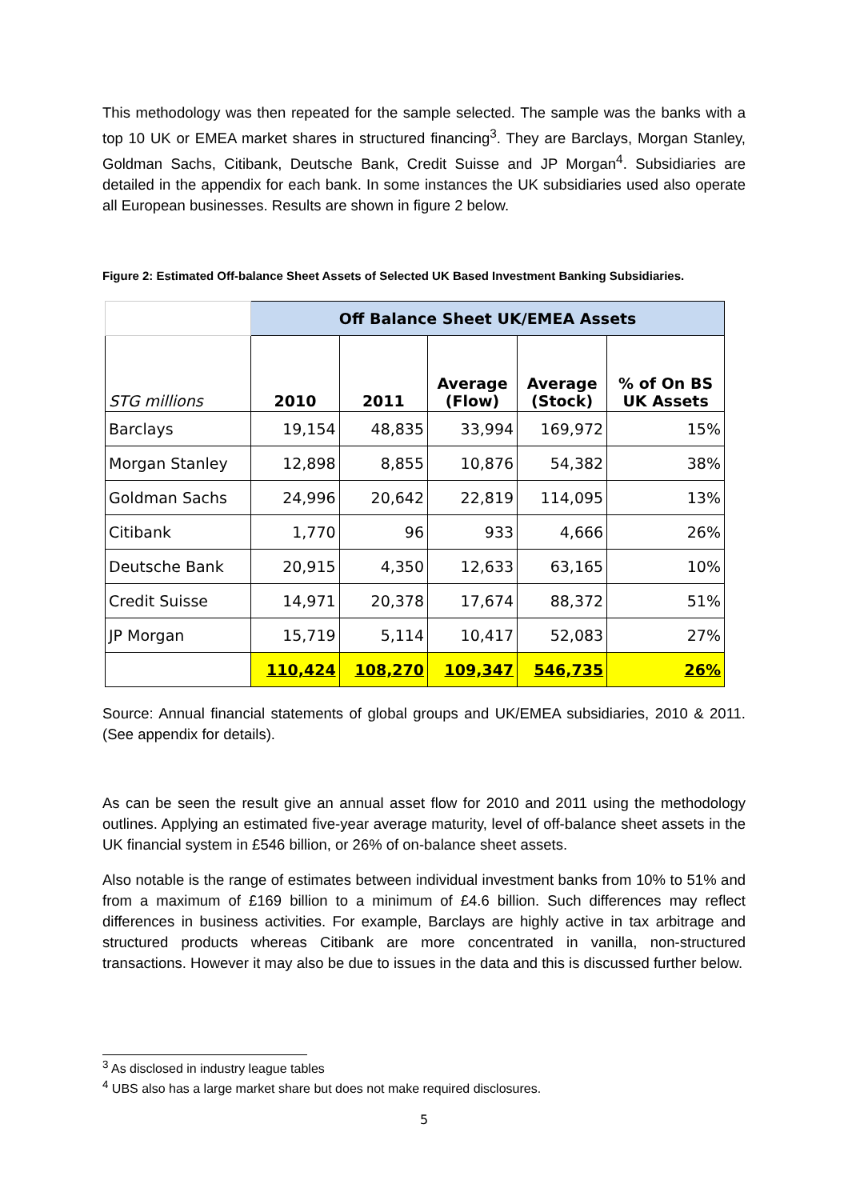This methodology was then repeated for the sample selected. The sample was the banks with a top 10 UK or EMEA market shares in structured financing<sup>3</sup>. They are Barclays, Morgan Stanley, Goldman Sachs, Citibank, Deutsche Bank, Credit Suisse and JP Morgan<sup>4</sup>. Subsidiaries are detailed in the appendix for each bank. In some instances the UK subsidiaries used also operate all European businesses. Results are shown in figure 2 below.
Figure 2: Estimated Off-balance Sheet Assets of Selected UK Based Investment Banking Subsidiaries.
| | Off Balance Sheet UK/EMEA Assets | | | | |
| STG millions | 2010 | 2011 | Average (Flow) | Average (Stock) | % of On BS UK Assets |
| Barclays | 19,154 | 48,835 | 33,994 | 169,972 | 15% |
| Morgan Stanley | 12,898 | 8,855 | 10,876 | 54,382 | 38% |
| Goldman Sachs | 24,996 | 20,642 | 22,819 | 114,095 | 13% |
| Citibank | 1,770 | 96 | 933 | 4,666 | 26% |
| Deutsche Bank | 20,915 | 4,350 | 12,633 | 63,165 | 10% |
| Credit Suisse | 14,971 | 20,378 | 17,674 | 88,372 | 51% |
| JP Morgan | 15,719 | 5,114 | 10,417 | 52,083 | 27% |
| | 110,424 | 108,270 | 109,347 | 546,735 | 26% |
Source: Annual financial statements of global groups and UK/EMEA subsidiaries, 2010 & 2011. (See appendix for details).
As can be seen the result give an annual asset flow for 2010 and 2011 using the methodology outlines. Applying an estimated five-year average maturity, level of off-balance sheet assets in the UK financial system in £546 billion, or 26% of on-balance sheet assets.
Also notable is the range of estimates between individual investment banks from 10% to 51% and from a maximum of £169 billion to a minimum of £4.6 billion. Such differences may reflect differences in business activities. For example, Barclays are highly active in tax arbitrage and structured products whereas Citibank are more concentrated in vanilla, non-structured transactions. However it may also be due to issues in the data and this is discussed further below.
<sup>3</sup> As disclosed in industry league tables
<sup>4</sup> UBS also has a large market share but does not make required disclosures.
5